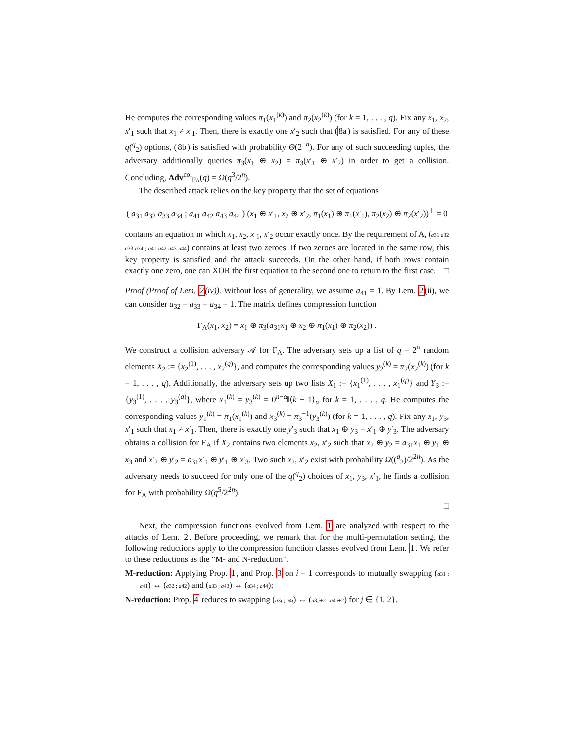He computes the corresponding values π<sub>1</sub>(x<sub>1</sub><sup>(k)</sup>) and π<sub>2</sub>(x<sub>2</sub><sup>(k)</sup>) (for k = 1, . . . , q). Fix any x<sub>1</sub>, x<sub>2</sub>, x′<sub>1</sub> such that x<sub>1</sub> ≠ x′<sub>1</sub>. Then, there is exactly one x′<sub>2</sub> such that (8a) is satisfied. For any of these q(<sup>q</sup><sub>2</sub>) options, (8b) is satisfied with probability Θ(2<sup>−n</sup>). For any of such succeeding tuples, the adversary additionally queries π<sub>3</sub>(x<sub>1</sub> ⊕ x<sub>2</sub>) = π<sub>3</sub>(x′<sub>1</sub> ⊕ x′<sub>2</sub>) in order to get a collision. Concluding, Adv<sup>col</sup><sub>FA</sub>(q) = Ω(q<sup>3</sup>/2<sup>n</sup>).
The described attack relies on the key property that the set of equations
( a<sub>31</sub> a<sub>32</sub> a<sub>33</sub> a<sub>34</sub> ; a<sub>41</sub> a<sub>42</sub> a<sub>43</sub> a<sub>44</sub> ) (x<sub>1</sub> ⊕ x′<sub>1</sub>, x<sub>2</sub> ⊕ x′<sub>2</sub>, π<sub>1</sub>(x<sub>1</sub>) ⊕ π<sub>1</sub>(x′<sub>1</sub>), π<sub>2</sub>(x<sub>2</sub>) ⊕ π<sub>2</sub>(x′<sub>2</sub>))<sup>⊤</sup> = 0
contains an equation in which x<sub>1</sub>, x<sub>2</sub>, x′<sub>1</sub>, x′<sub>2</sub> occur exactly once. By the requirement of A, (a31 a32 a33 a34 ; a41 a42 a43 a44) contains at least two zeroes. If two zeroes are located in the same row, this key property is satisfied and the attack succeeds. On the other hand, if both rows contain exactly one zero, one can XOR the first equation to the second one to return to the first case. □
Proof (Proof of Lem. 2(iv)). Without loss of generality, we assume a<sub>41</sub> = 1. By Lem. 2(ii), we can consider a<sub>32</sub> = a<sub>33</sub> = a<sub>34</sub> = 1. The matrix defines compression function
F<sub>A</sub>(x<sub>1</sub>, x<sub>2</sub>) = x<sub>1</sub> ⊕ π<sub>3</sub>(a<sub>31</sub>x<sub>1</sub> ⊕ x<sub>2</sub> ⊕ π<sub>1</sub>(x<sub>1</sub>) ⊕ π<sub>2</sub>(x<sub>2</sub>)) .
We construct a collision adversary 𝒜 for F<sub>A</sub>. The adversary sets up a list of q = 2<sup>α</sup> random elements X<sub>2</sub> := {x<sub>2</sub><sup>(1)</sup>, . . . , x<sub>2</sub><sup>(q)</sup>}, and computes the corresponding values y<sub>2</sub><sup>(k)</sup> = π<sub>2</sub>(x<sub>2</sub><sup>(k)</sup>) (for k = 1, . . . , q). Additionally, the adversary sets up two lists X<sub>1</sub> := {x<sub>1</sub><sup>(1)</sup>, . . . , x<sub>1</sub><sup>(q)</sup>} and Y<sub>3</sub> := {y<sub>3</sub><sup>(1)</sup>, . . . , y<sub>3</sub><sup>(q)</sup>}, where x<sub>1</sub><sup>(k)</sup> = y<sub>3</sub><sup>(k)</sup> = 0<sup>n−α</sup>‖⟨k − 1⟩<sub>α</sub> for k = 1, . . . , q. He computes the corresponding values y<sub>1</sub><sup>(k)</sup> = π<sub>1</sub>(x<sub>1</sub><sup>(k)</sup>) and x<sub>3</sub><sup>(k)</sup> = π<sub>3</sub><sup>−1</sup>(y<sub>3</sub><sup>(k)</sup>) (for k = 1, . . . , q). Fix any x<sub>1</sub>, y<sub>3</sub>, x′<sub>1</sub> such that x<sub>1</sub> ≠ x′<sub>1</sub>. Then, there is exactly one y′<sub>3</sub> such that x<sub>1</sub> ⊕ y<sub>3</sub> = x′<sub>1</sub> ⊕ y′<sub>3</sub>. The adversary obtains a collision for F<sub>A</sub> if X<sub>2</sub> contains two elements x<sub>2</sub>, x′<sub>2</sub> such that x<sub>2</sub> ⊕ y<sub>2</sub> = a<sub>31</sub>x<sub>1</sub> ⊕ y<sub>1</sub> ⊕ x<sub>3</sub> and x′<sub>2</sub> ⊕ y′<sub>2</sub> = a<sub>31</sub>x′<sub>1</sub> ⊕ y′<sub>1</sub> ⊕ x′<sub>3</sub>. Two such x<sub>2</sub>, x′<sub>2</sub> exist with probability Ω((<sup>q</sup><sub>2</sub>)/2<sup>2n</sup>). As the adversary needs to succeed for only one of the q(<sup>q</sup><sub>2</sub>) choices of x<sub>1</sub>, y<sub>3</sub>, x′<sub>1</sub>, he finds a collision for F<sub>A</sub> with probability Ω(q<sup>5</sup>/2<sup>2n</sup>).
□
Next, the compression functions evolved from Lem. 1 are analyzed with respect to the attacks of Lem. 2. Before proceeding, we remark that for the multi-permutation setting, the following reductions apply to the compression function classes evolved from Lem. 1. We refer to these reductions as the “M- and N-reduction”.
M-reduction: Applying Prop. 1, and Prop. 3 on i = 1 corresponds to mutually swapping (a31 ; a41) ↔ (a32 ; a42) and (a33 ; a43) ↔ (a34 ; a44);
N-reduction: Prop. 4 reduces to swapping (a3j ; a4j) ↔ (a3,j+2 ; a4,j+2) for j ∈ {1, 2}.